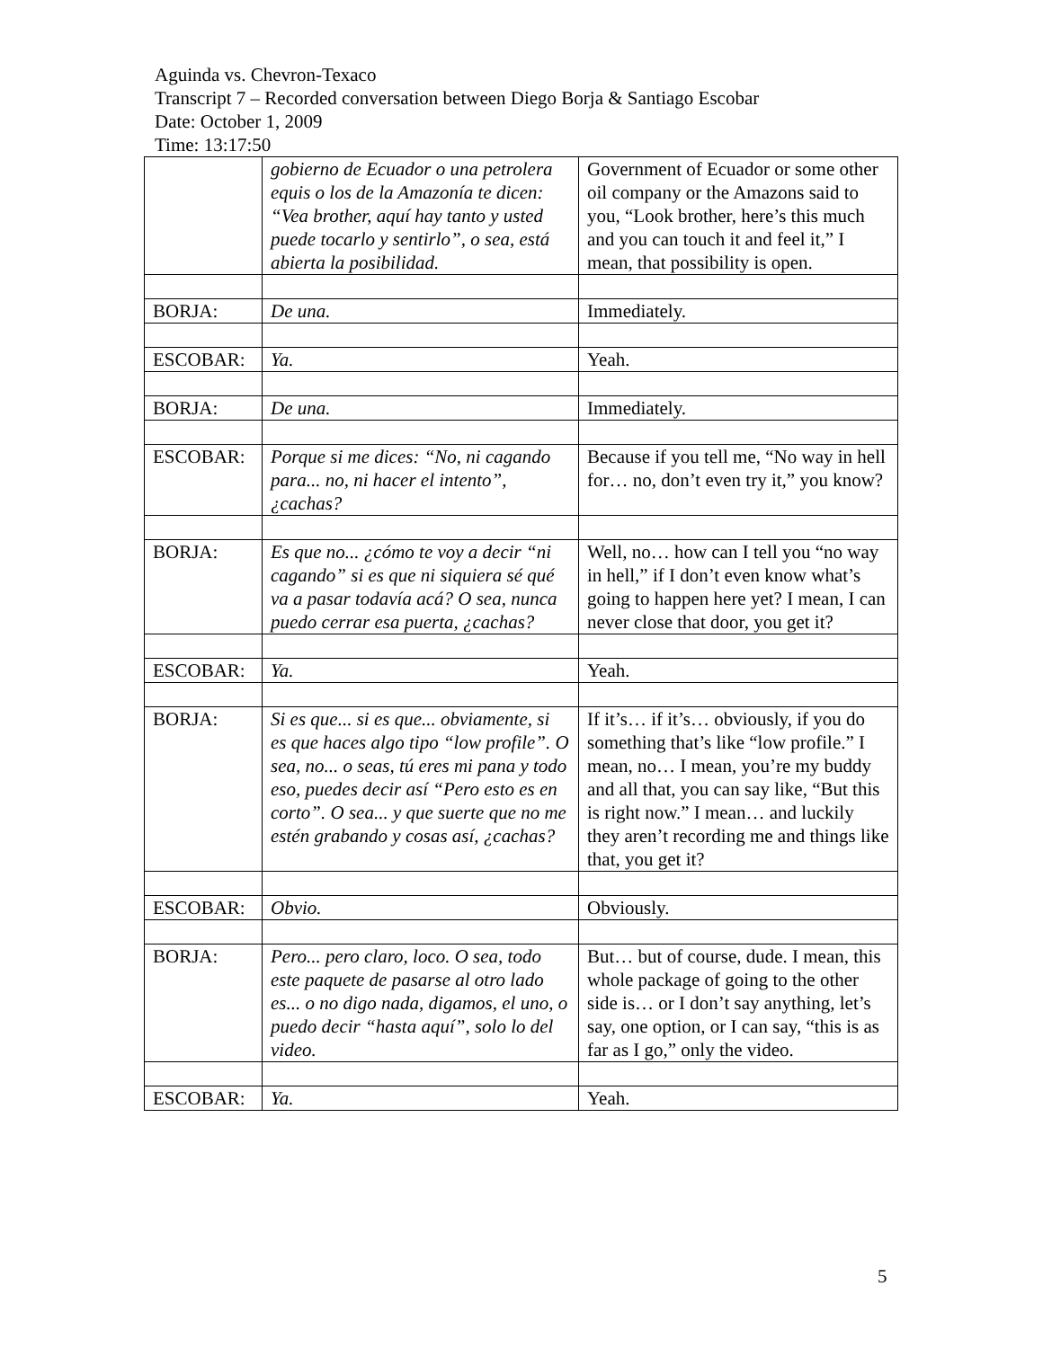Aguinda vs. Chevron-Texaco
Transcript 7 – Recorded conversation between Diego Borja & Santiago Escobar
Date: October 1, 2009
Time: 13:17:50
| | gobierno de Ecuador o una petrolera equis o los de la Amazonía te dicen: “Vea brother, aquí hay tanto y usted puede tocarlo y sentirlo”, o sea, está abierta la posibilidad. | Government of Ecuador or some other oil company or the Amazons said to you, “Look brother, here’s this much and you can touch it and feel it,” I mean, that possibility is open. |
| BORJA: | De una. | Immediately. |
| ESCOBAR: | Ya. | Yeah. |
| BORJA: | De una. | Immediately. |
| ESCOBAR: | Porque si me dices: “No, ni cagando para... no, ni hacer el intento”, ¿cachas? | Because if you tell me, “No way in hell for… no, don’t even try it,” you know? |
| BORJA: | Es que no... ¿cómo te voy a decir “ni cagando” si es que ni siquiera sé qué va a pasar todavía acá? O sea, nunca puedo cerrar esa puerta, ¿cachas? | Well, no… how can I tell you “no way in hell,” if I don’t even know what’s going to happen here yet? I mean, I can never close that door, you get it? |
| ESCOBAR: | Ya. | Yeah. |
| BORJA: | Si es que... si es que... obviamente, si es que haces algo tipo “low profile”. O sea, no... o seas, tú eres mi pana y todo eso, puedes decir así “Pero esto es en corto”. O sea... y que suerte que no me estén grabando y cosas así, ¿cachas? | If it’s… if it’s… obviously, if you do something that’s like “low profile.” I mean, no… I mean, you’re my buddy and all that, you can say like, “But this is right now.” I mean… and luckily they aren’t recording me and things like that, you get it? |
| ESCOBAR: | Obvio. | Obviously. |
| BORJA: | Pero... pero claro, loco. O sea, todo este paquete de pasarse al otro lado es... o no digo nada, digamos, el uno, o puedo decir “hasta aquí”, solo lo del video. | But… but of course, dude. I mean, this whole package of going to the other side is… or I don’t say anything, let’s say, one option, or I can say, “this is as far as I go,” only the video. |
| ESCOBAR: | Ya. | Yeah. |
5